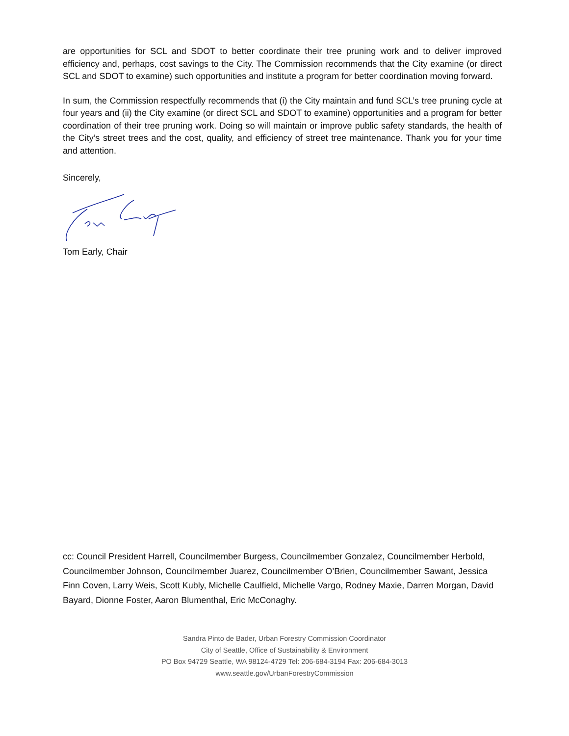are opportunities for SCL and SDOT to better coordinate their tree pruning work and to deliver improved efficiency and, perhaps, cost savings to the City. The Commission recommends that the City examine (or direct SCL and SDOT to examine) such opportunities and institute a program for better coordination moving forward.
In sum, the Commission respectfully recommends that (i) the City maintain and fund SCL’s tree pruning cycle at four years and (ii) the City examine (or direct SCL and SDOT to examine) opportunities and a program for better coordination of their tree pruning work. Doing so will maintain or improve public safety standards, the health of the City’s street trees and the cost, quality, and efficiency of street tree maintenance. Thank you for your time and attention.
Sincerely,
Tom Early, Chair
cc: Council President Harrell, Councilmember Burgess, Councilmember Gonzalez, Councilmember Herbold, Councilmember Johnson, Councilmember Juarez, Councilmember O’Brien, Councilmember Sawant, Jessica Finn Coven, Larry Weis, Scott Kubly, Michelle Caulfield, Michelle Vargo, Rodney Maxie, Darren Morgan, David Bayard, Dionne Foster, Aaron Blumenthal, Eric McConaghy.
Sandra Pinto de Bader, Urban Forestry Commission Coordinator
City of Seattle, Office of Sustainability & Environment
PO Box 94729 Seattle, WA 98124-4729 Tel: 206-684-3194 Fax: 206-684-3013
www.seattle.gov/UrbanForestryCommission